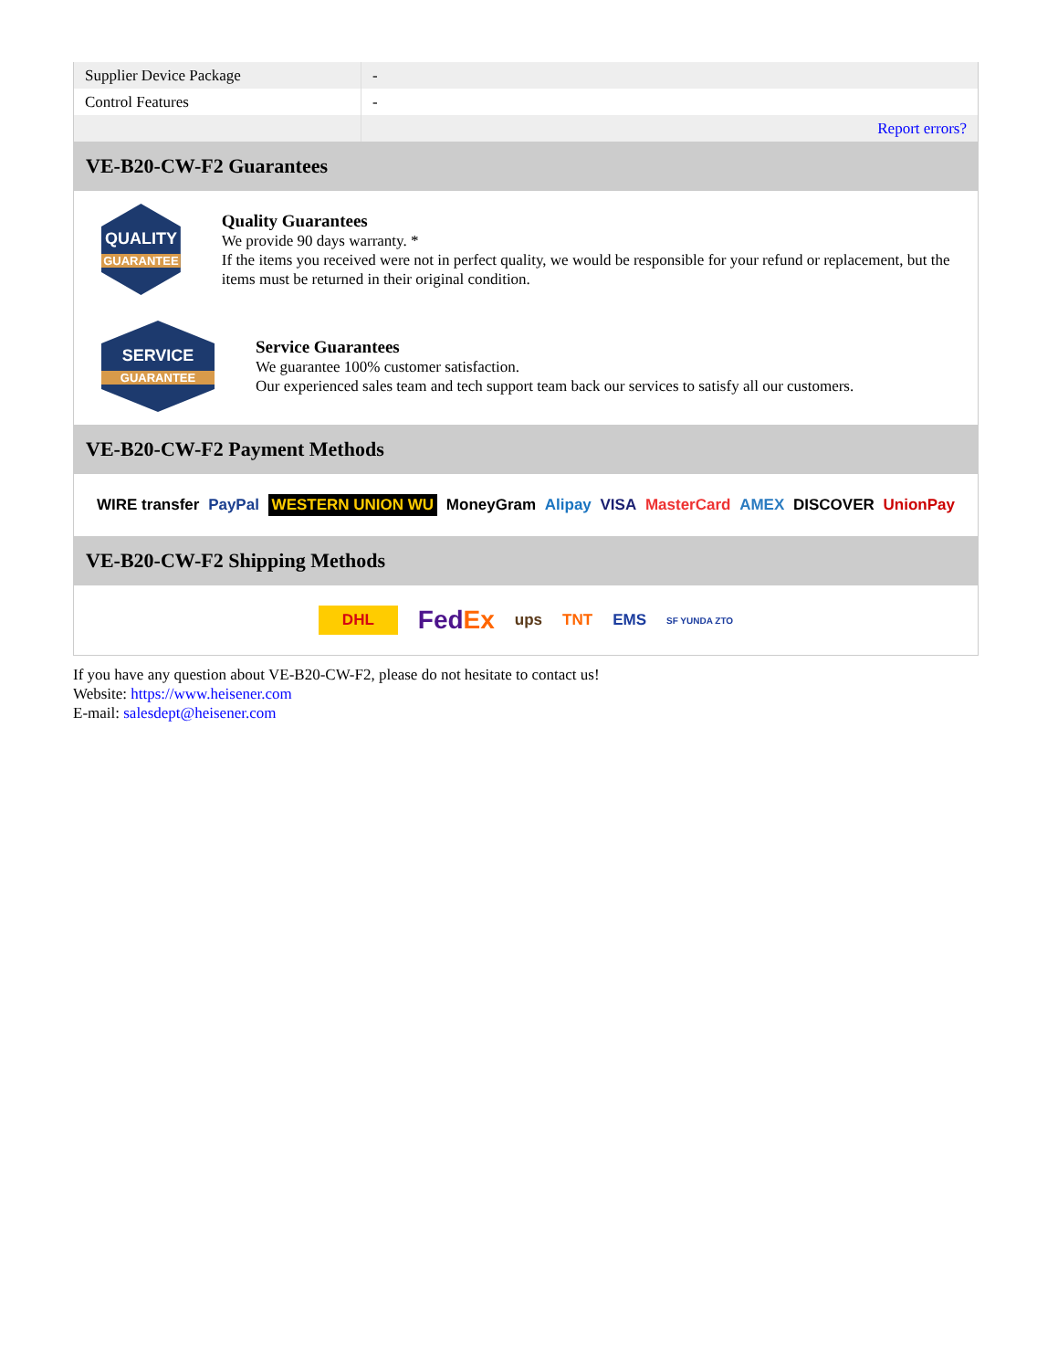| Supplier Device Package | - |
| Control Features | - |
| | Report errors? |
VE-B20-CW-F2 Guarantees
QUALITY
GUARANTEE
Quality Guarantees
We provide 90 days warranty. *
If the items you received were not in perfect quality, we would be responsible for your refund or replacement, but the items must be returned in their original condition.
SERVICE
GUARANTEE
Service Guarantees
We guarantee 100% customer satisfaction.
Our experienced sales team and tech support team back our services to satisfy all our customers.
VE-B20-CW-F2 Payment Methods
WIRE transfer PayPal WESTERN UNION WU MoneyGram Alipay VISA MasterCard AMEX DISCOVER UnionPay
VE-B20-CW-F2 Shipping Methods
DHL FedEx ups TNT EMS SF YUNDA ZTO
If you have any question about VE-B20-CW-F2, please do not hesitate to contact us!
Website: https://www.heisener.com
E-mail: salesdept@heisener.com